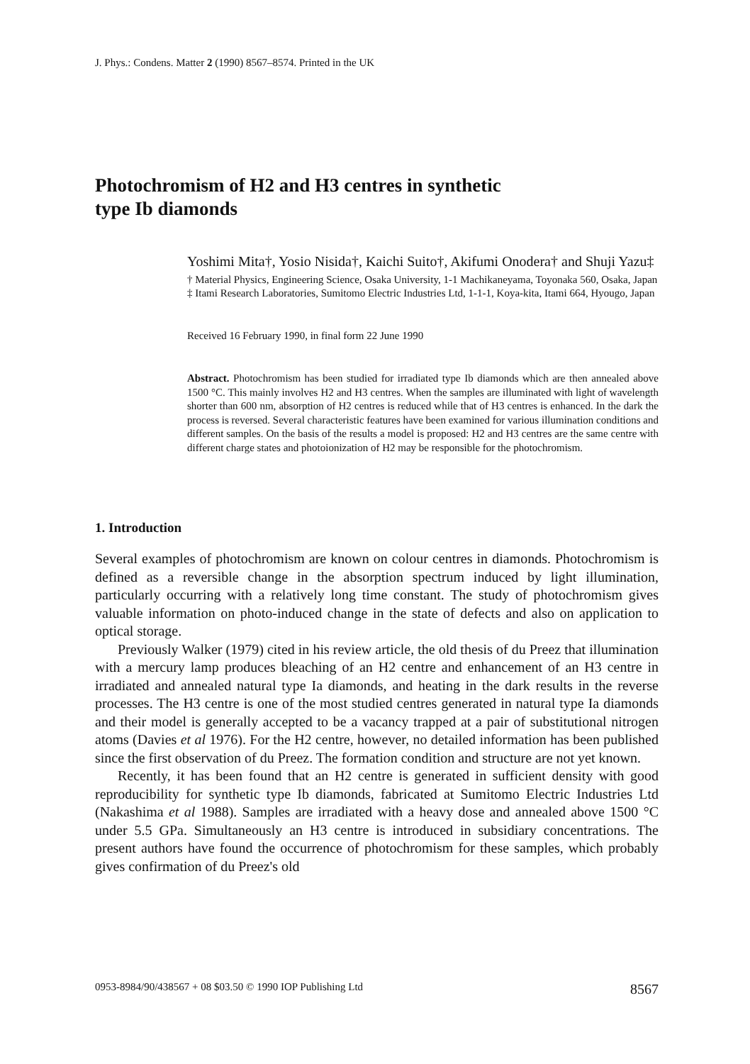J. Phys.: Condens. Matter 2 (1990) 8567–8574. Printed in the UK
Photochromism of H2 and H3 centres in synthetic
type Ib diamonds
Yoshimi Mita†, Yosio Nisida†, Kaichi Suito†, Akifumi Onodera† and Shuji Yazu‡
† Material Physics, Engineering Science, Osaka University, 1-1 Machikaneyama, Toyonaka 560, Osaka, Japan
‡ Itami Research Laboratories, Sumitomo Electric Industries Ltd, 1-1-1, Koya-kita, Itami 664, Hyougo, Japan
Received 16 February 1990, in final form 22 June 1990
Abstract. Photochromism has been studied for irradiated type Ib diamonds which are then annealed above 1500 °C. This mainly involves H2 and H3 centres. When the samples are illuminated with light of wavelength shorter than 600 nm, absorption of H2 centres is reduced while that of H3 centres is enhanced. In the dark the process is reversed. Several characteristic features have been examined for various illumination conditions and different samples. On the basis of the results a model is proposed: H2 and H3 centres are the same centre with different charge states and photoionization of H2 may be responsible for the photochromism.
1. Introduction
Several examples of photochromism are known on colour centres in diamonds. Photochromism is defined as a reversible change in the absorption spectrum induced by light illumination, particularly occurring with a relatively long time constant. The study of photochromism gives valuable information on photo-induced change in the state of defects and also on application to optical storage.
Previously Walker (1979) cited in his review article, the old thesis of du Preez that illumination with a mercury lamp produces bleaching of an H2 centre and enhancement of an H3 centre in irradiated and annealed natural type Ia diamonds, and heating in the dark results in the reverse processes. The H3 centre is one of the most studied centres generated in natural type Ia diamonds and their model is generally accepted to be a vacancy trapped at a pair of substitutional nitrogen atoms (Davies et al 1976). For the H2 centre, however, no detailed information has been published since the first observation of du Preez. The formation condition and structure are not yet known.
Recently, it has been found that an H2 centre is generated in sufficient density with good reproducibility for synthetic type Ib diamonds, fabricated at Sumitomo Electric Industries Ltd (Nakashima et al 1988). Samples are irradiated with a heavy dose and annealed above 1500 °C under 5.5 GPa. Simultaneously an H3 centre is introduced in subsidiary concentrations. The present authors have found the occurrence of photochromism for these samples, which probably gives confirmation of du Preez's old
0953-8984/90/438567 + 08 $03.50 © 1990 IOP Publishing Ltd 8567